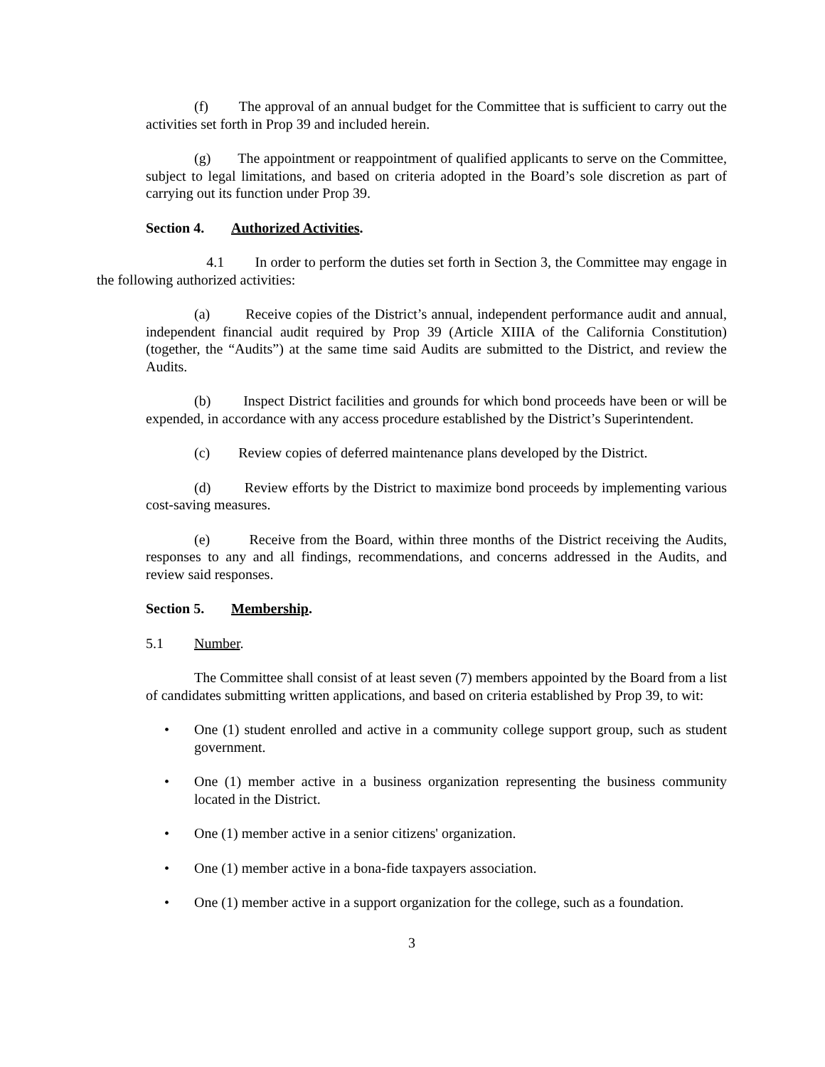(f) The approval of an annual budget for the Committee that is sufficient to carry out the activities set forth in Prop 39 and included herein.
(g) The appointment or reappointment of qualified applicants to serve on the Committee, subject to legal limitations, and based on criteria adopted in the Board’s sole discretion as part of carrying out its function under Prop 39.
Section 4. Authorized Activities.
4.1 In order to perform the duties set forth in Section 3, the Committee may engage in the following authorized activities:
(a) Receive copies of the District’s annual, independent performance audit and annual, independent financial audit required by Prop 39 (Article XIIIA of the California Constitution) (together, the “Audits”) at the same time said Audits are submitted to the District, and review the Audits.
(b) Inspect District facilities and grounds for which bond proceeds have been or will be expended, in accordance with any access procedure established by the District’s Superintendent.
(c) Review copies of deferred maintenance plans developed by the District.
(d) Review efforts by the District to maximize bond proceeds by implementing various cost-saving measures.
(e) Receive from the Board, within three months of the District receiving the Audits, responses to any and all findings, recommendations, and concerns addressed in the Audits, and review said responses.
Section 5. Membership.
5.1 Number.
The Committee shall consist of at least seven (7) members appointed by the Board from a list of candidates submitting written applications, and based on criteria established by Prop 39, to wit:
• One (1) student enrolled and active in a community college support group, such as student government.
• One (1) member active in a business organization representing the business community located in the District.
• One (1) member active in a senior citizens' organization.
• One (1) member active in a bona-fide taxpayers association.
• One (1) member active in a support organization for the college, such as a foundation.
3